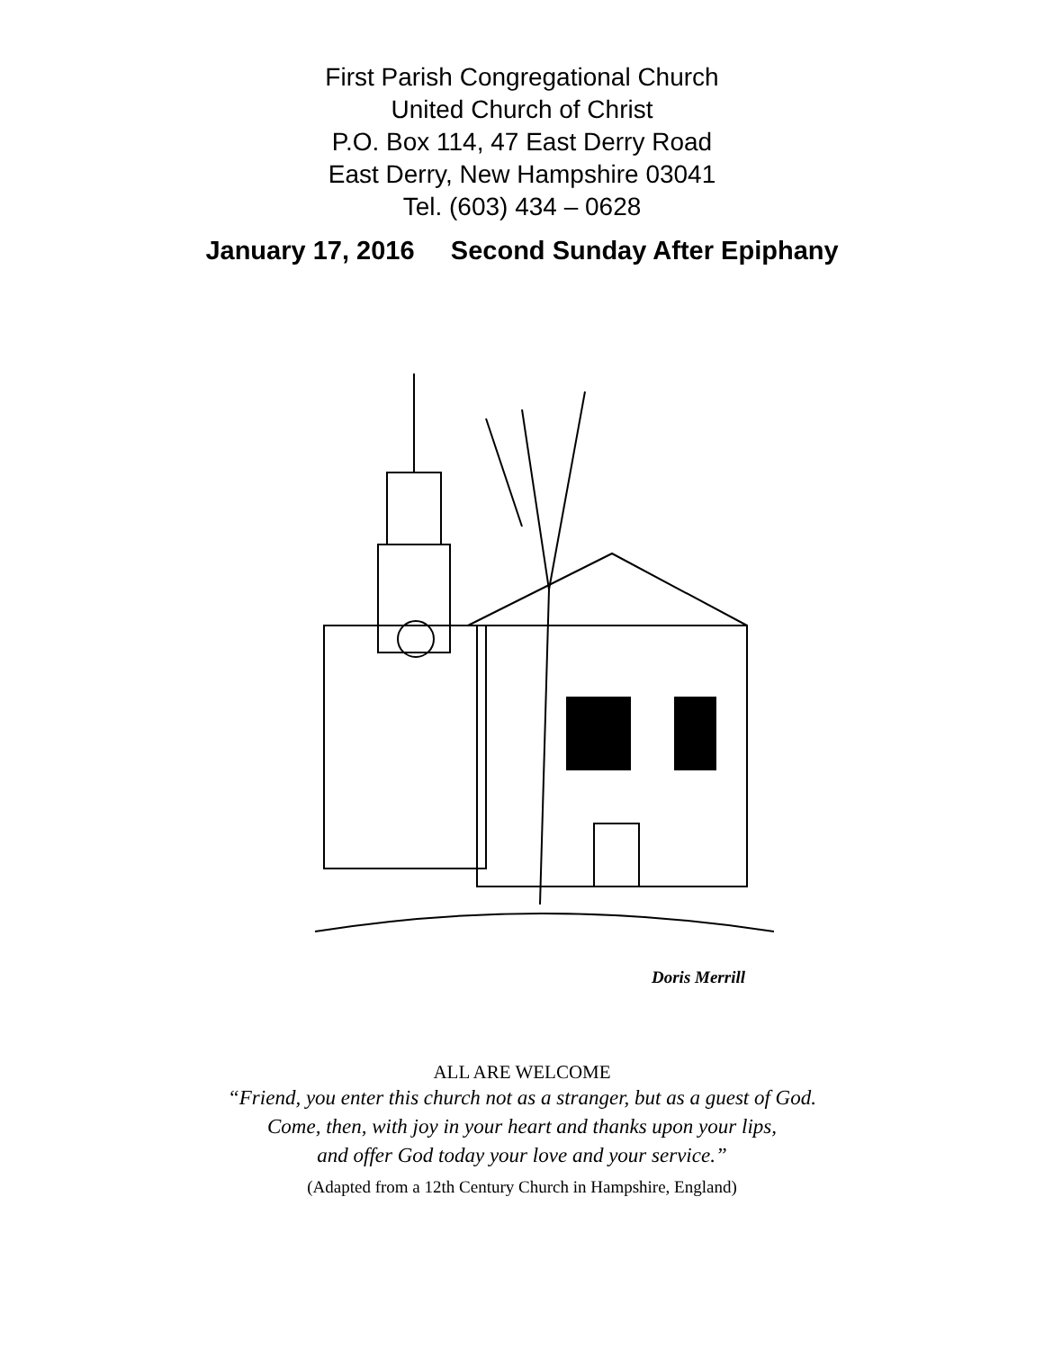First Parish Congregational Church
United Church of Christ
P.O. Box 114, 47 East Derry Road
East Derry, New Hampshire 03041
Tel. (603) 434 – 0628
January 17, 2016 Second Sunday After Epiphany
Doris Merrill
ALL ARE WELCOME
“Friend, you enter this church not as a stranger, but as a guest of God.
Come, then, with joy in your heart and thanks upon your lips,
and offer God today your love and your service.”
(Adapted from a 12th Century Church in Hampshire, England)